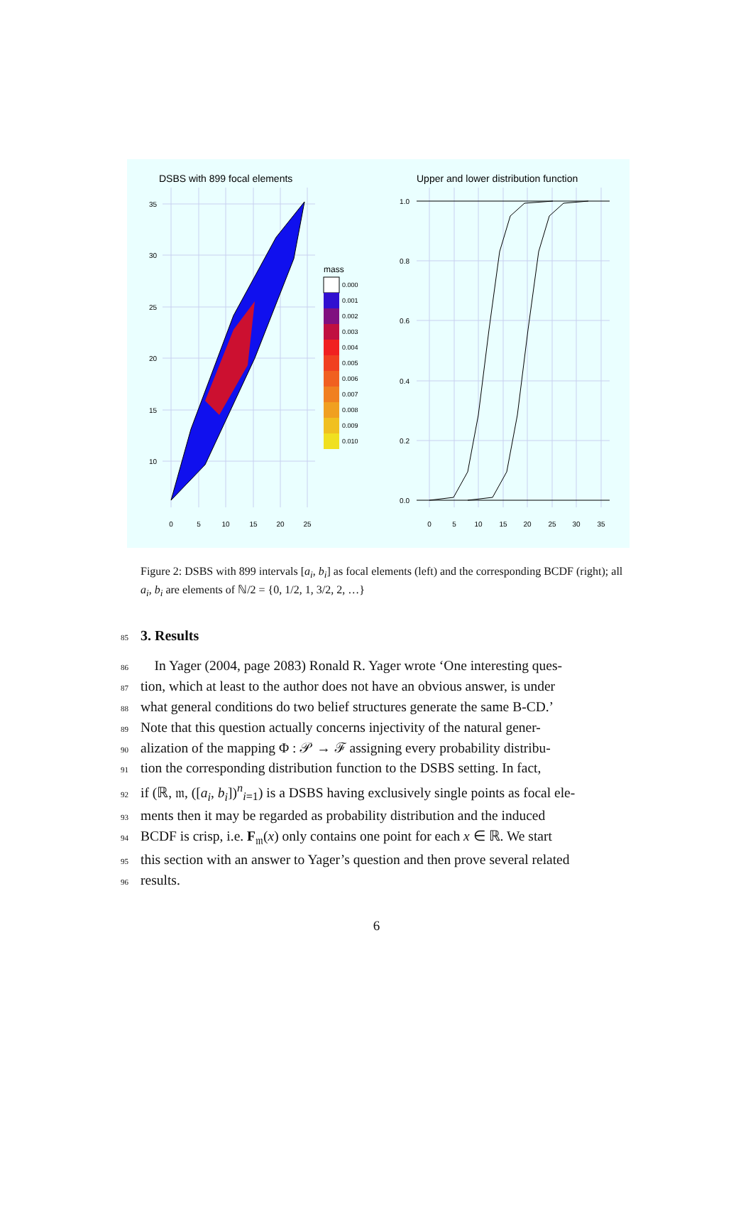DSBS with 899 focal elements
Upper and lower distribution function
35
30
25
20
15
10
0
5
10
15
20
25
mass
0.000
0.001
0.002
0.003
0.004
0.005
0.006
0.007
0.008
0.009
0.010
1.0
0.8
0.6
0.4
0.2
0.0
0
5
10
15
20
25
30
35
Figure 2: DSBS with 899 intervals [a<sub>i</sub>, b<sub>i</sub>] as focal elements (left) and the corresponding BCDF (right); all a<sub>i</sub>, b<sub>i</sub> are elements of ℕ/2 = {0, 1/2, 1, 3/2, 2, …}
85 3. Results
86 In Yager (2004, page 2083) Ronald R. Yager wrote ‘One interesting ques-
87 tion, which at least to the author does not have an obvious answer, is under
88 what general conditions do two belief structures generate the same B-CD.’
89 Note that this question actually concerns injectivity of the natural gener-
90 alization of the mapping Φ : 𝒫 → ℱ assigning every probability distribu-
91 tion the corresponding distribution function to the DSBS setting. In fact,
92 if (ℝ, 𝔪, ([a<sub>i</sub>, b<sub>i</sub>])<sup>n</sup><sub>i=1</sub>) is a DSBS having exclusively single points as focal ele-
93 ments then it may be regarded as probability distribution and the induced
94 BCDF is crisp, i.e. F<sub>𝔪</sub>(x) only contains one point for each x ∈ ℝ. We start
95 this section with an answer to Yager’s question and then prove several related
96 results.
6